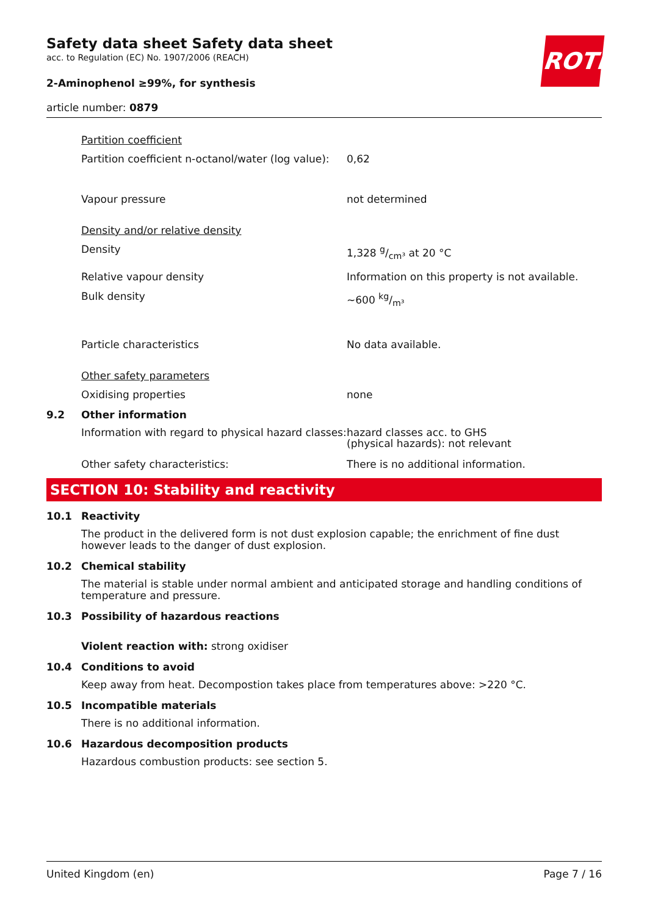ROTH
Safety data sheet Safety data sheet
acc. to Regulation (EC) No. 1907/2006 (REACH)
2-Aminophenol ≥99%, for synthesis
article number: 0879
Partition coefficient
Partition coefficient n-octanol/water (log value):
0,62
Vapour pressure not determined
Density and/or relative density
Density 1,328 g/cm³ at 20 °C
Relative vapour density Information on this property is not available.
Bulk density ~600 kg/m³
Particle characteristics No data available.
Other safety parameters
Oxidising properties none
9.2 Other information
Information with regard to physical hazard classes:
hazard classes acc. to GHS
(physical hazards): not relevant
Other safety characteristics: There is no additional information.
SECTION 10: Stability and reactivity
10.1 Reactivity
The product in the delivered form is not dust explosion capable; the enrichment of fine dust however leads to the danger of dust explosion.
10.2 Chemical stability
The material is stable under normal ambient and anticipated storage and handling conditions of temperature and pressure.
10.3 Possibility of hazardous reactions
Violent reaction with: strong oxidiser
10.4 Conditions to avoid
Keep away from heat. Decompostion takes place from temperatures above: >220 °C.
10.5 Incompatible materials
There is no additional information.
10.6 Hazardous decomposition products
Hazardous combustion products: see section 5.
United Kingdom (en) Page 7 / 16